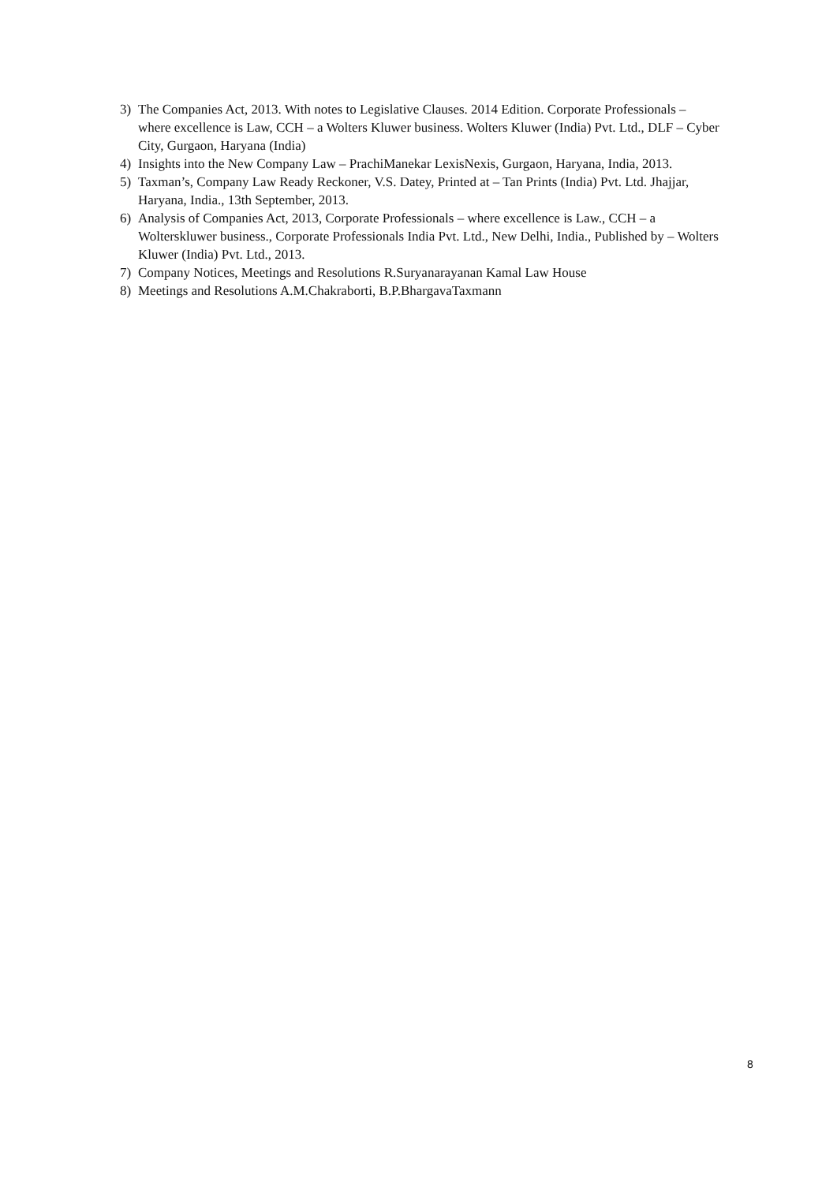3) The Companies Act, 2013. With notes to Legislative Clauses. 2014 Edition. Corporate Professionals – where excellence is Law, CCH – a Wolters Kluwer business. Wolters Kluwer (India) Pvt. Ltd., DLF – Cyber City, Gurgaon, Haryana (India)
4) Insights into the New Company Law – PrachiManekar LexisNexis, Gurgaon, Haryana, India, 2013.
5) Taxman’s, Company Law Ready Reckoner, V.S. Datey, Printed at – Tan Prints (India) Pvt. Ltd. Jhajjar, Haryana, India., 13th September, 2013.
6) Analysis of Companies Act, 2013, Corporate Professionals – where excellence is Law., CCH – a Wolterskluwer business., Corporate Professionals India Pvt. Ltd., New Delhi, India., Published by – Wolters Kluwer (India) Pvt. Ltd., 2013.
7) Company Notices, Meetings and Resolutions R.Suryanarayanan Kamal Law House
8) Meetings and Resolutions A.M.Chakraborti, B.P.BhargavaTaxmann
8